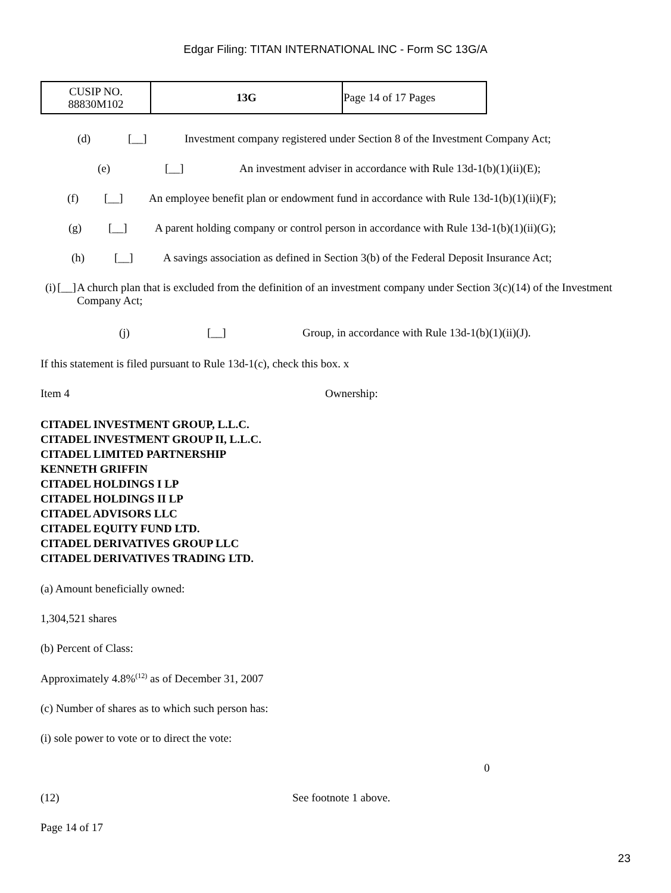Edgar Filing: TITAN INTERNATIONAL INC - Form SC 13G/A
| CUSIP NO. 88830M102 | 13G | Page 14 of 17 Pages |
(d) [__] Investment company registered under Section 8 of the Investment Company Act;
(e) [__] An investment adviser in accordance with Rule 13d-1(b)(1)(ii)(E);
(f) [__] An employee benefit plan or endowment fund in accordance with Rule 13d-1(b)(1)(ii)(F);
(g) [__] A parent holding company or control person in accordance with Rule 13d-1(b)(1)(ii)(G);
(h) [__] A savings association as defined in Section 3(b) of the Federal Deposit Insurance Act;
(i) [__] A church plan that is excluded from the definition of an investment company under Section 3(c)(14) of the Investment Company Act;
(j) [__] Group, in accordance with Rule 13d-1(b)(1)(ii)(J).
If this statement is filed pursuant to Rule 13d-1(c), check this box. x
Item 4 Ownership:
CITADEL INVESTMENT GROUP, L.L.C.
CITADEL INVESTMENT GROUP II, L.L.C.
CITADEL LIMITED PARTNERSHIP
KENNETH GRIFFIN
CITADEL HOLDINGS I LP
CITADEL HOLDINGS II LP
CITADEL ADVISORS LLC
CITADEL EQUITY FUND LTD.
CITADEL DERIVATIVES GROUP LLC
CITADEL DERIVATIVES TRADING LTD.
(a) Amount beneficially owned:
1,304,521 shares
(b) Percent of Class:
Approximately 4.8%<sup>(12)</sup> as of December 31, 2007
(c) Number of shares as to which such person has:
(i) sole power to vote or to direct the vote:
0
(12) See footnote 1 above.
Page 14 of 17
23